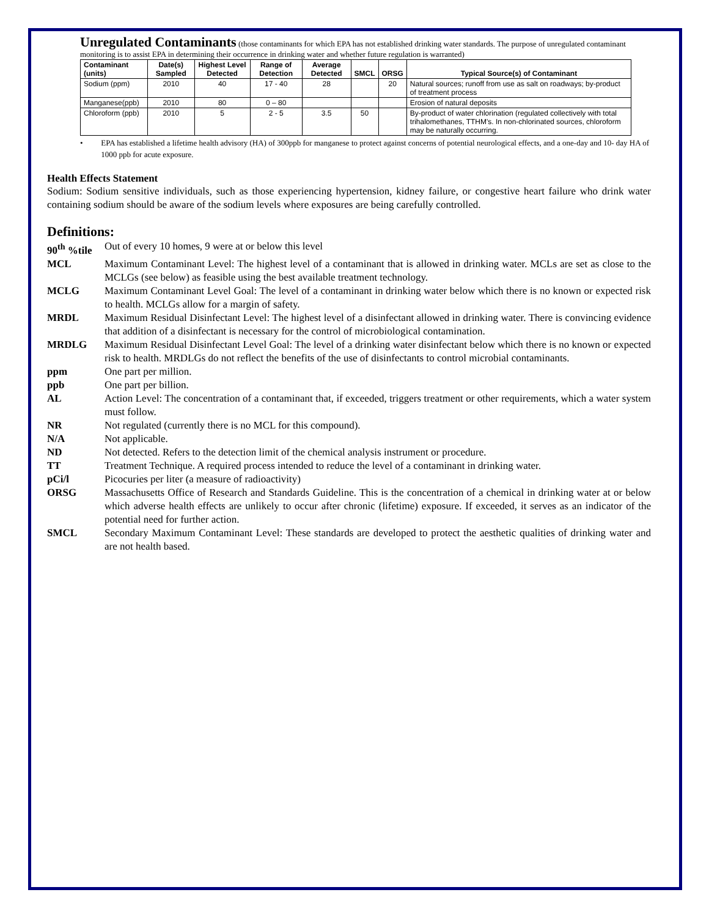Unregulated Contaminants (those contaminants for which EPA has not established drinking water standards. The purpose of unregulated contaminant monitoring is to assist EPA in determining their occurrence in drinking water and whether future regulation is warranted)
| Contaminant (units) | Date(s) Sampled | Highest Level Detected | Range of Detection | Average Detected | SMCL | ORSG | Typical Source(s) of Contaminant |
| --- | --- | --- | --- | --- | --- | --- | --- |
| Sodium (ppm) | 2010 | 40 | 17 - 40 | 28 | | 20 | Natural sources; runoff from use as salt on roadways; by-product of treatment process |
| Manganese(ppb) | 2010 | 80 | 0 – 80 | | | | Erosion of natural deposits |
| Chloroform (ppb) | 2010 | 5 | 2 - 5 | 3.5 | 50 | | By-product of water chlorination (regulated collectively with total trihalomethanes, TTHM's. In non-chlorinated sources, chloroform may be naturally occurring. |
• EPA has established a lifetime health advisory (HA) of 300ppb for manganese to protect against concerns of potential neurological effects, and a one-day and 10- day HA of 1000 ppb for acute exposure.
Health Effects Statement
Sodium: Sodium sensitive individuals, such as those experiencing hypertension, kidney failure, or congestive heart failure who drink water containing sodium should be aware of the sodium levels where exposures are being carefully controlled.
Definitions:
90<sup>th</sup> %tile Out of every 10 homes, 9 were at or below this level
MCL Maximum Contaminant Level: The highest level of a contaminant that is allowed in drinking water. MCLs are set as close to the MCLGs (see below) as feasible using the best available treatment technology.
MCLG Maximum Contaminant Level Goal: The level of a contaminant in drinking water below which there is no known or expected risk to health. MCLGs allow for a margin of safety.
MRDL Maximum Residual Disinfectant Level: The highest level of a disinfectant allowed in drinking water. There is convincing evidence that addition of a disinfectant is necessary for the control of microbiological contamination.
MRDLG Maximum Residual Disinfectant Level Goal: The level of a drinking water disinfectant below which there is no known or expected risk to health. MRDLGs do not reflect the benefits of the use of disinfectants to control microbial contaminants.
ppm One part per million.
ppb One part per billion.
AL Action Level: The concentration of a contaminant that, if exceeded, triggers treatment or other requirements, which a water system must follow.
NR Not regulated (currently there is no MCL for this compound).
N/A Not applicable.
ND Not detected. Refers to the detection limit of the chemical analysis instrument or procedure.
TT Treatment Technique. A required process intended to reduce the level of a contaminant in drinking water.
pCi/l Picocuries per liter (a measure of radioactivity)
ORSG Massachusetts Office of Research and Standards Guideline. This is the concentration of a chemical in drinking water at or below which adverse health effects are unlikely to occur after chronic (lifetime) exposure. If exceeded, it serves as an indicator of the potential need for further action.
SMCL Secondary Maximum Contaminant Level: These standards are developed to protect the aesthetic qualities of drinking water and are not health based.